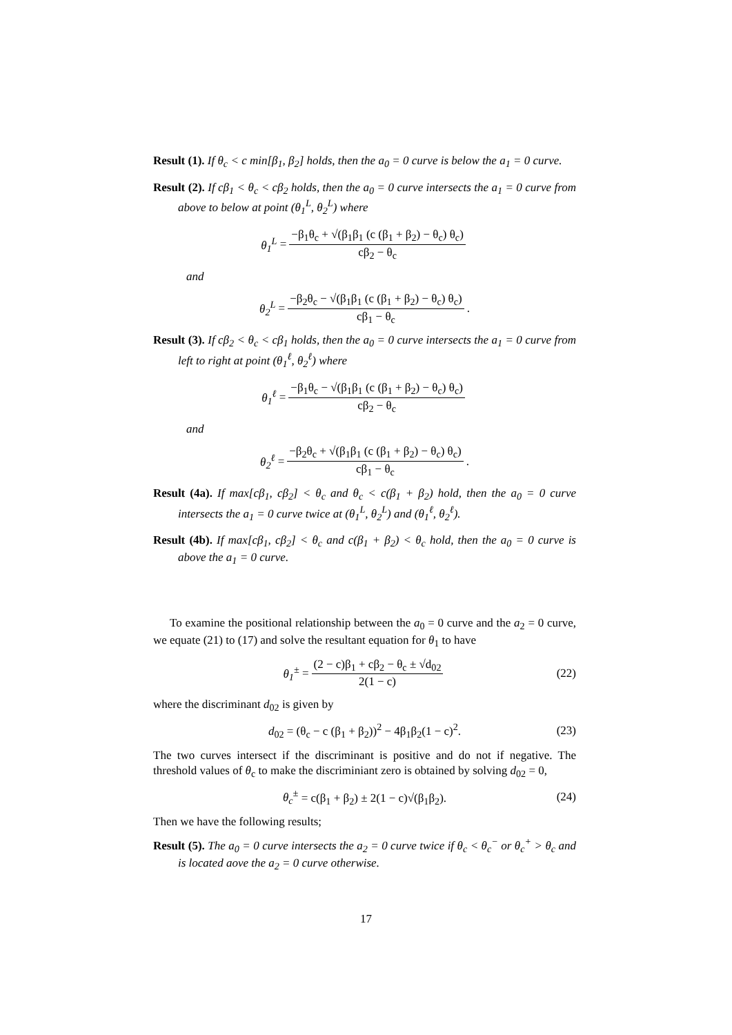Result (1). If θ<sub>c</sub> < c min[β<sub>1</sub>, β<sub>2</sub>] holds, then the a<sub>0</sub> = 0 curve is below the a<sub>1</sub> = 0 curve.
Result (2). If cβ<sub>1</sub> < θ<sub>c</sub> < cβ<sub>2</sub> holds, then the a<sub>0</sub> = 0 curve intersects the a<sub>1</sub> = 0 curve from above to below at point (θ<sub>1</sub><sup>L</sup>, θ<sub>2</sub><sup>L</sup>) where
θ<sub>1</sub><sup>L</sup> = −β<sub>1</sub>θ<sub>c</sub> + √(β<sub>1</sub>β<sub>1</sub> (c (β<sub>1</sub> + β<sub>2</sub>) − θ<sub>c</sub>) θ<sub>c</sub>) cβ<sub>2</sub> − θ<sub>c</sub>
and
θ<sub>2</sub><sup>L</sup> = −β<sub>2</sub>θ<sub>c</sub> − √(β<sub>1</sub>β<sub>1</sub> (c (β<sub>1</sub> + β<sub>2</sub>) − θ<sub>c</sub>) θ<sub>c</sub>) cβ<sub>1</sub> − θ<sub>c</sub>.
Result (3). If cβ<sub>2</sub> < θ<sub>c</sub> < cβ<sub>1</sub> holds, then the a<sub>0</sub> = 0 curve intersects the a<sub>1</sub> = 0 curve from left to right at point (θ<sub>1</sub><sup>ℓ</sup>, θ<sub>2</sub><sup>ℓ</sup>) where
θ<sub>1</sub><sup>ℓ</sup> = −β<sub>1</sub>θ<sub>c</sub> − √(β<sub>1</sub>β<sub>1</sub> (c (β<sub>1</sub> + β<sub>2</sub>) − θ<sub>c</sub>) θ<sub>c</sub>) cβ<sub>2</sub> − θ<sub>c</sub>
and
θ<sub>2</sub><sup>ℓ</sup> = −β<sub>2</sub>θ<sub>c</sub> + √(β<sub>1</sub>β<sub>1</sub> (c (β<sub>1</sub> + β<sub>2</sub>) − θ<sub>c</sub>) θ<sub>c</sub>) cβ<sub>1</sub> − θ<sub>c</sub>.
Result (4a). If max[cβ<sub>1</sub>, cβ<sub>2</sub>] < θ<sub>c</sub> and θ<sub>c</sub> < c(β<sub>1</sub> + β<sub>2</sub>) hold, then the a<sub>0</sub> = 0 curve intersects the a<sub>1</sub> = 0 curve twice at (θ<sub>1</sub><sup>L</sup>, θ<sub>2</sub><sup>L</sup>) and (θ<sub>1</sub><sup>ℓ</sup>, θ<sub>2</sub><sup>ℓ</sup>).
Result (4b). If max[cβ<sub>1</sub>, cβ<sub>2</sub>] < θ<sub>c</sub> and c(β<sub>1</sub> + β<sub>2</sub>) < θ<sub>c</sub> hold, then the a<sub>0</sub> = 0 curve is above the a<sub>1</sub> = 0 curve.
To examine the positional relationship between the a<sub>0</sub> = 0 curve and the a<sub>2</sub> = 0 curve, we equate (21) to (17) and solve the resultant equation for θ<sub>1</sub> to have
θ<sub>1</sub><sup>±</sup> = (2 − c)β<sub>1</sub> + cβ<sub>2</sub> − θ<sub>c</sub> ± √d<sub>02</sub> 2(1 − c) (22)
where the discriminant d<sub>02</sub> is given by
d<sub>02</sub> = (θ<sub>c</sub> − c (β<sub>1</sub> + β<sub>2</sub>))<sup>2</sup> − 4β<sub>1</sub>β<sub>2</sub>(1 − c)<sup>2</sup>. (23)
The two curves intersect if the discriminant is positive and do not if negative. The threshold values of θ<sub>c</sub> to make the discriminiant zero is obtained by solving d<sub>02</sub> = 0,
θ<sub>c</sub><sup>±</sup> = c(β<sub>1</sub> + β<sub>2</sub>) ± 2(1 − c)√(β<sub>1</sub>β<sub>2</sub>). (24)
Then we have the following results;
Result (5). The a<sub>0</sub> = 0 curve intersects the a<sub>2</sub> = 0 curve twice if θ<sub>c</sub> < θ<sub>c</sub><sup>−</sup> or θ<sub>c</sub><sup>+</sup> > θ<sub>c</sub> and is located aove the a<sub>2</sub> = 0 curve otherwise.
17